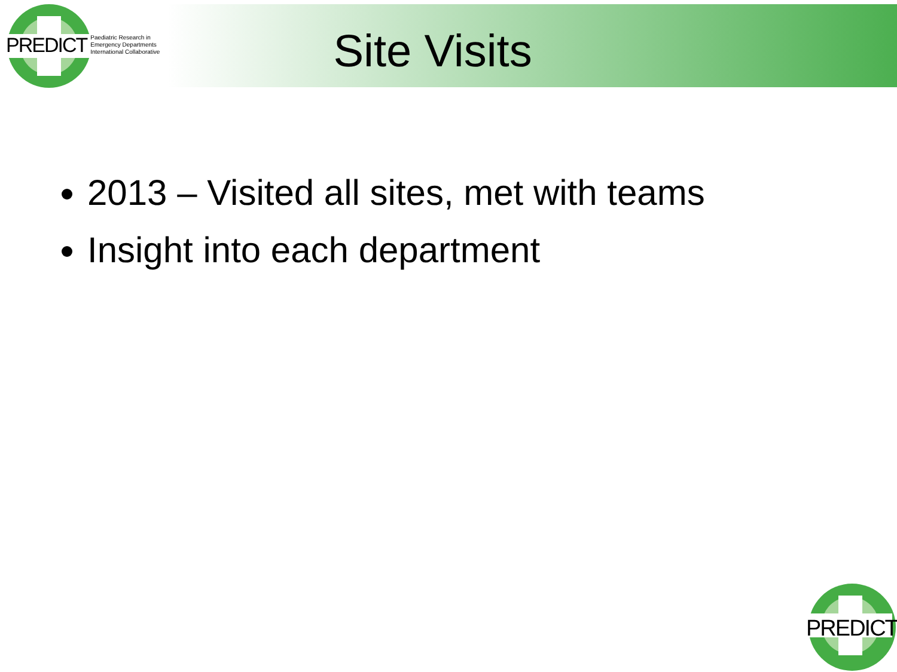PREDICT Paediatric Research in
Emergency Departments
International Collaborative
Site Visits
2013 – Visited all sites, met with teams
Insight into each department
PREDICT